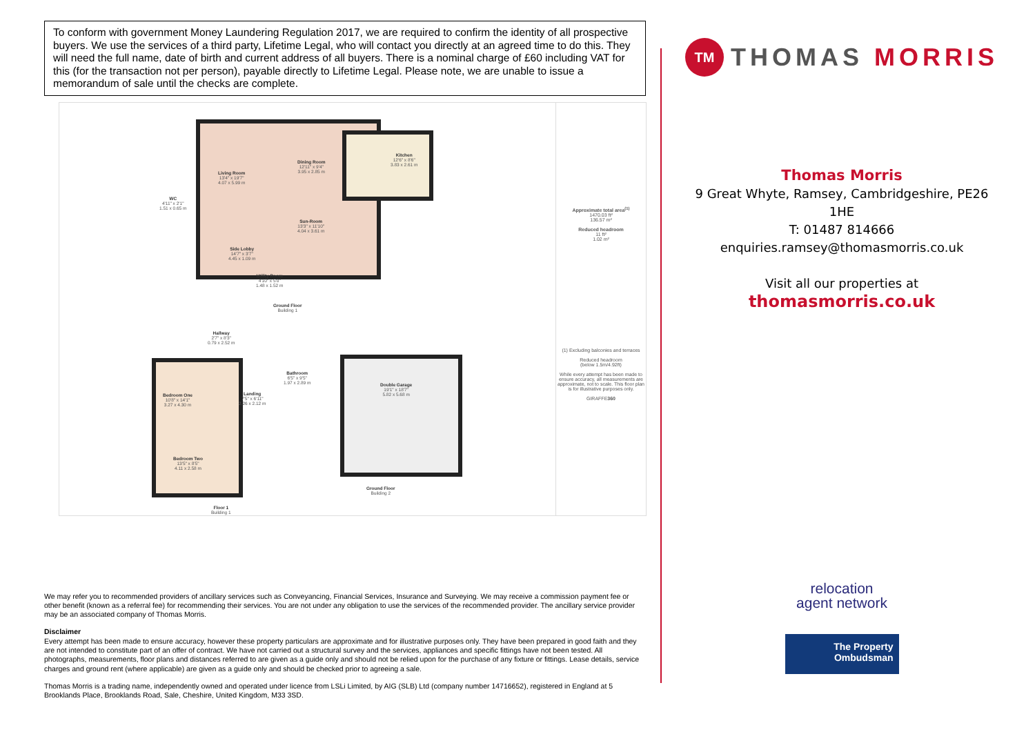To conform with government Money Laundering Regulation 2017, we are required to confirm the identity of all prospective buyers. We use the services of a third party, Lifetime Legal, who will contact you directly at an agreed time to do this. They will need the full name, date of birth and current address of all buyers. There is a nominal charge of £60 including VAT for this (for the transaction not per person), payable directly to Lifetime Legal. Please note, we are unable to issue a memorandum of sale until the checks are complete.
Living Room
13'4" x 19'7"
4.07 x 5.99 m
Dining Room
12'11" x 9'4"
3.95 x 2.85 m
Kitchen
12'6" x 8'6"
3.83 x 2.61 m
WC
4'11" x 2'1"
1.51 x 0.65 m
Sun-Room
13'3" x 11'10"
4.04 x 3.61 m
Side Lobby
14'7" x 3'7"
4.45 x 1.09 m
Utility Room
4'10" x 5'0"
1.48 x 1.52 m
Ground Floor
Building 1
Hallway
2'7" x 8'3"
0.79 x 2.52 m
Bedroom One
10'8" x 14'1"
3.27 x 4.30 m
Landing
7'5" x 6'11"
2.26 x 2.12 m
Bathroom
6'5" x 9'5"
1.97 x 2.89 m
Bedroom Two
13'5" x 8'5"
4.11 x 2.58 m
Double Garage
19'1" x 18'7"
5.82 x 5.68 m
Ground Floor
Building 2
Floor 1
Building 1
Approximate total area<sup>(1)</sup>
1470.03 ft²
136.57 m²
Reduced headroom
11 ft²
1.02 m²
(1) Excluding balconies and terraces
Reduced headroom
(below 1.5m/4.92ft)
While every attempt has been made to ensure accuracy, all measurements are approximate, not to scale. This floor plan is for illustrative purposes only.
GIRAFFE360
We may refer you to recommended providers of ancillary services such as Conveyancing, Financial Services, Insurance and Surveying. We may receive a commission payment fee or other benefit (known as a referral fee) for recommending their services. You are not under any obligation to use the services of the recommended provider. The ancillary service provider may be an associated company of Thomas Morris.
Disclaimer
Every attempt has been made to ensure accuracy, however these property particulars are approximate and for illustrative purposes only. They have been prepared in good faith and they are not intended to constitute part of an offer of contract. We have not carried out a structural survey and the services, appliances and specific fittings have not been tested. All photographs, measurements, floor plans and distances referred to are given as a guide only and should not be relied upon for the purchase of any fixture or fittings. Lease details, service charges and ground rent (where applicable) are given as a guide only and should be checked prior to agreeing a sale.
Thomas Morris is a trading name, independently owned and operated under licence from LSLi Limited, by AIG (SLB) Ltd (company number 14716652), registered in England at 5 Brooklands Place, Brooklands Road, Sale, Cheshire, United Kingdom, M33 3SD.
TM THOMAS MORRIS
Thomas Morris
9 Great Whyte, Ramsey, Cambridgeshire, PE26 1HE
T: 01487 814666
enquiries.ramsey@thomasmorris.co.uk
Visit all our properties at
thomasmorris.co.uk
relocation
agent network
The Property
Ombudsman